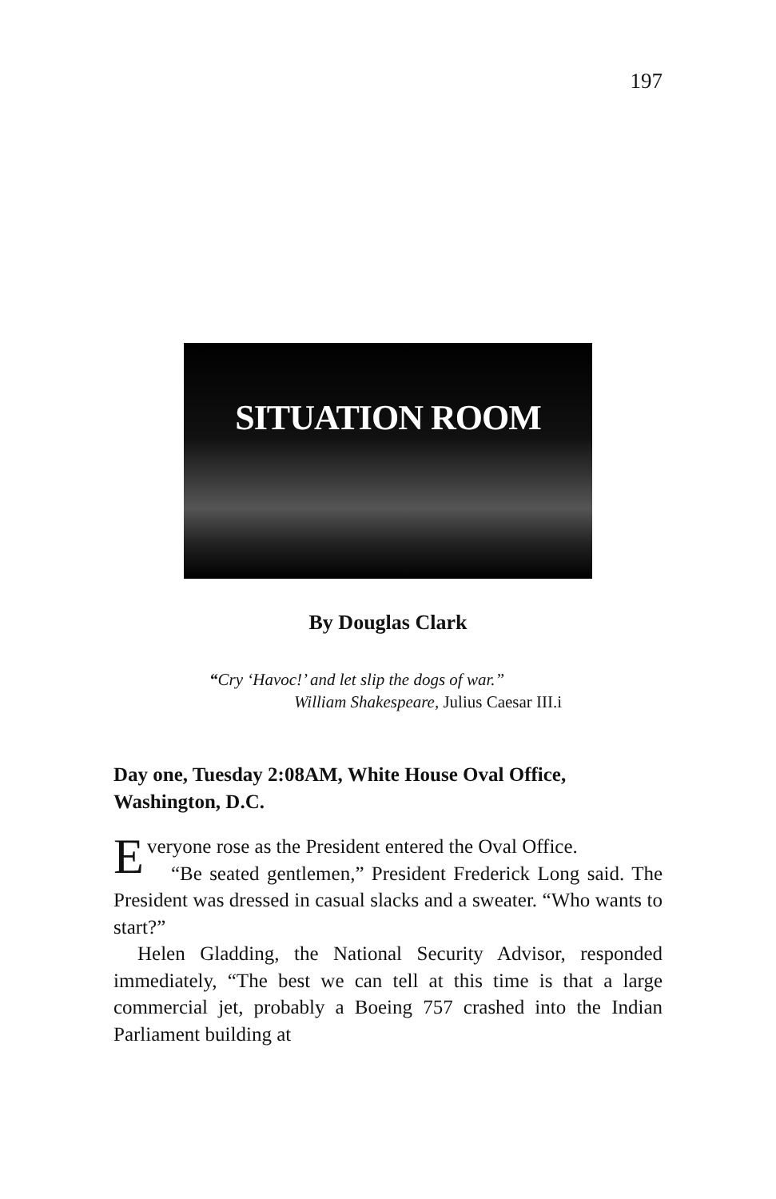197
SITUATION ROOM
By Douglas Clark
“Cry ‘Havoc!’ and let slip the dogs of war.”
William Shakespeare, Julius Caesar III.i
Day one, Tuesday 2:08AM, White House Oval Office, Washington, D.C.
Everyone rose as the President entered the Oval Office.
“Be seated gentlemen,” President Frederick Long said. The President was dressed in casual slacks and a sweater. “Who wants to start?”
Helen Gladding, the National Security Advisor, responded immediately, “The best we can tell at this time is that a large commercial jet, probably a Boeing 757 crashed into the Indian Parliament building at